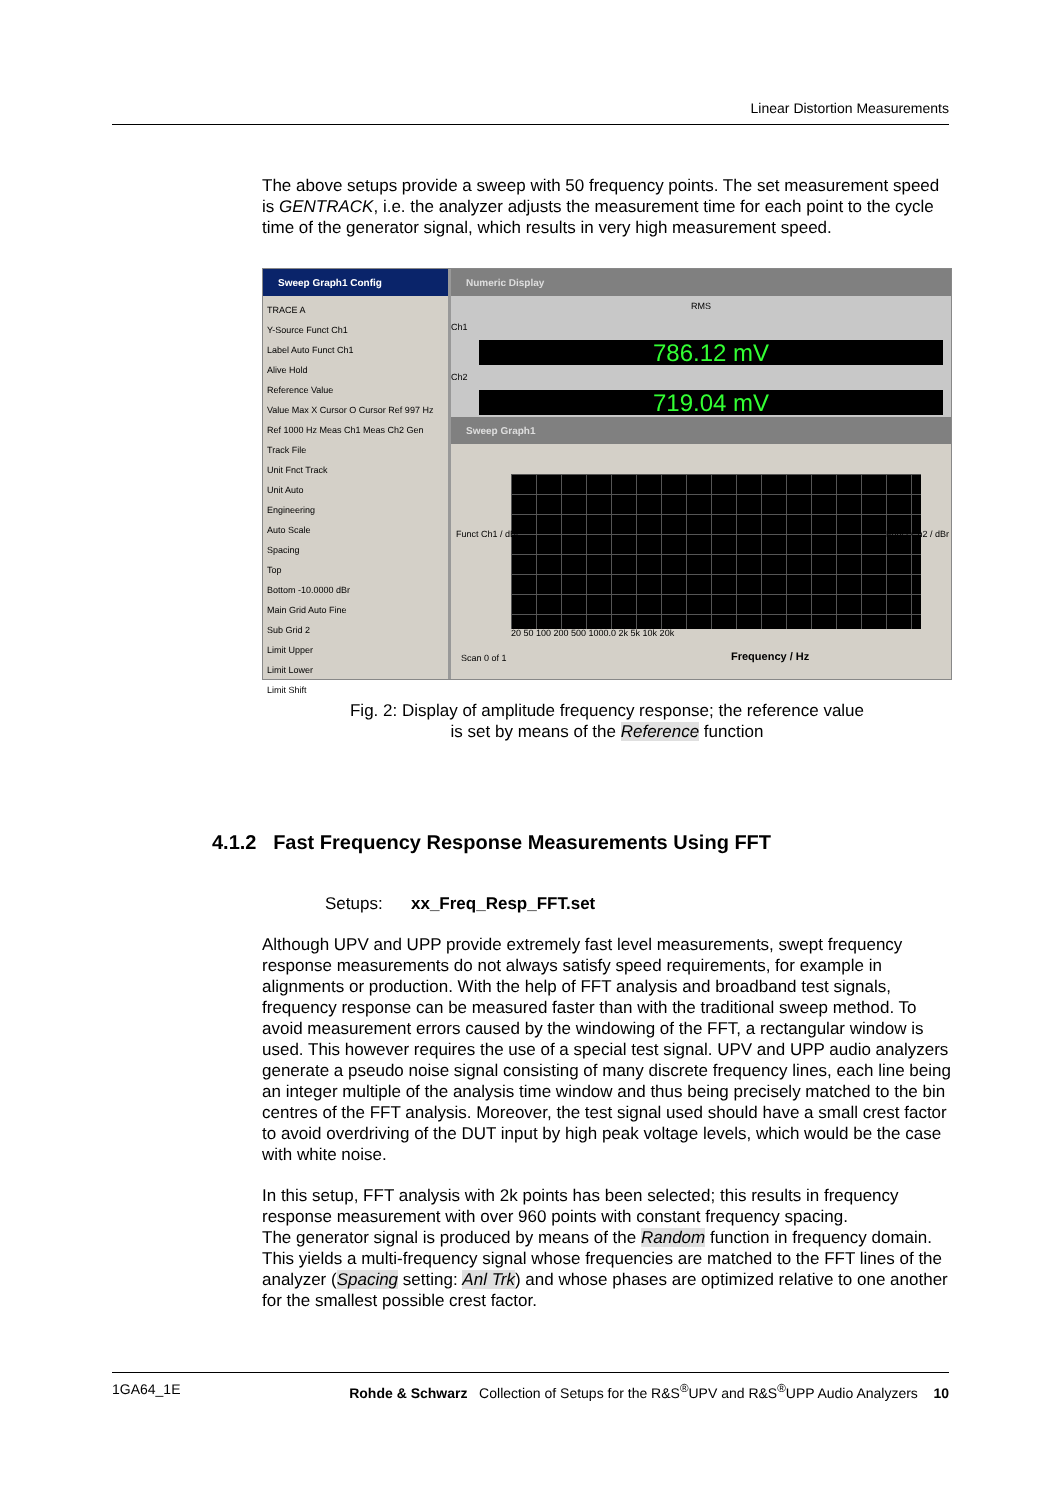Linear Distortion Measurements
The above setups provide a sweep with 50 frequency points. The set measurement speed is GENTRACK, i.e. the analyzer adjusts the measurement time for each point to the cycle time of the generator signal, which results in very high measurement speed.
Sweep Graph1 Config
TRACE A
Y-Source Funct Ch1
Label Auto Funct Ch1
Alive Hold
Reference Value
Value Max X Cursor O Cursor Ref 997 Hz Ref 1000 Hz Meas Ch1 Meas Ch2 Gen Track File
Unit Fnct Track
Unit Auto
Engineering
Auto Scale
Spacing
Top
Bottom -10.0000 dBr
Main Grid Auto Fine
Sub Grid 2
Limit Upper
Limit Lower
Limit Shift
Numeric Display
RMS
Ch1
786.12 mV
Ch2
719.04 mV
Sweep Graph1
Funct Ch1 / dBr Funct Ch2 / dBr
20 50 100 200 500 1000.0 2k 5k 10k 20k
Scan 0 of 1 Frequency / Hz
Fig. 2: Display of amplitude frequency response; the reference value
is set by means of the Reference function
4.1.2 Fast Frequency Response Measurements Using FFT
Setups: xx_Freq_Resp_FFT.set
Although UPV and UPP provide extremely fast level measurements, swept frequency response measurements do not always satisfy speed requirements, for example in alignments or production. With the help of FFT analysis and broadband test signals, frequency response can be measured faster than with the traditional sweep method. To avoid measurement errors caused by the windowing of the FFT, a rectangular window is used. This however requires the use of a special test signal. UPV and UPP audio analyzers generate a pseudo noise signal consisting of many discrete frequency lines, each line being an integer multiple of the analysis time window and thus being precisely matched to the bin centres of the FFT analysis. Moreover, the test signal used should have a small crest factor to avoid overdriving of the DUT input by high peak voltage levels, which would be the case with white noise.
In this setup, FFT analysis with 2k points has been selected; this results in frequency response measurement with over 960 points with constant frequency spacing.
The generator signal is produced by means of the Random function in frequency domain. This yields a multi-frequency signal whose frequencies are matched to the FFT lines of the analyzer (Spacing setting: Anl Trk) and whose phases are optimized relative to one another for the smallest possible crest factor.
1GA64_1E Rohde & Schwarz Collection of Setups for the R&S<sup>®</sup>UPV and R&S<sup>®</sup>UPP Audio Analyzers 10